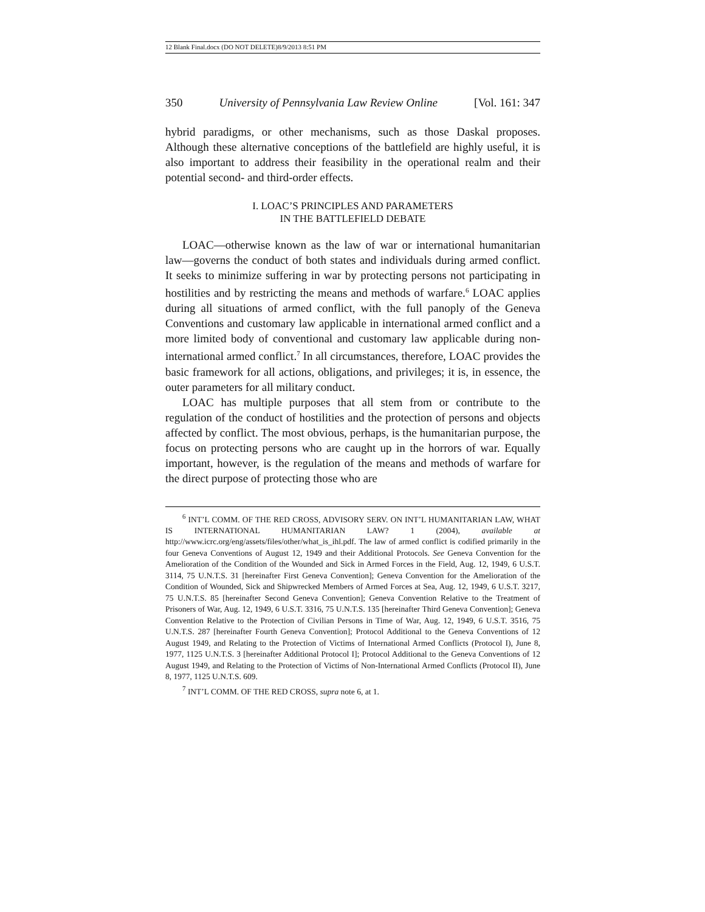12 Blank Final.docx (DO NOT DELETE)8/9/2013 8:51 PM
350 University of Pennsylvania Law Review Online [Vol. 161: 347
hybrid paradigms, or other mechanisms, such as those Daskal proposes. Although these alternative conceptions of the battlefield are highly useful, it is also important to address their feasibility in the operational realm and their potential second- and third-order effects.
I. LOAC’S PRINCIPLES AND PARAMETERS
IN THE BATTLEFIELD DEBATE
LOAC—otherwise known as the law of war or international humanitarian law—governs the conduct of both states and individuals during armed conflict. It seeks to minimize suffering in war by protecting persons not participating in hostilities and by restricting the means and methods of warfare.<sup>6</sup> LOAC applies during all situations of armed conflict, with the full panoply of the Geneva Conventions and customary law applicable in international armed conflict and a more limited body of conventional and customary law applicable during non-international armed conflict.<sup>7</sup> In all circumstances, therefore, LOAC provides the basic framework for all actions, obligations, and privileges; it is, in essence, the outer parameters for all military conduct.
LOAC has multiple purposes that all stem from or contribute to the regulation of the conduct of hostilities and the protection of persons and objects affected by conflict. The most obvious, perhaps, is the humanitarian purpose, the focus on protecting persons who are caught up in the horrors of war. Equally important, however, is the regulation of the means and methods of warfare for the direct purpose of protecting those who are
<sup>6</sup> INT’L COMM. OF THE RED CROSS, ADVISORY SERV. ON INT’L HUMANITARIAN LAW, WHAT IS INTERNATIONAL HUMANITARIAN LAW? 1 (2004), available at http://www.icrc.org/eng/assets/files/other/what_is_ihl.pdf. The law of armed conflict is codified primarily in the four Geneva Conventions of August 12, 1949 and their Additional Protocols. See Geneva Convention for the Amelioration of the Condition of the Wounded and Sick in Armed Forces in the Field, Aug. 12, 1949, 6 U.S.T. 3114, 75 U.N.T.S. 31 [hereinafter First Geneva Convention]; Geneva Convention for the Amelioration of the Condition of Wounded, Sick and Shipwrecked Members of Armed Forces at Sea, Aug. 12, 1949, 6 U.S.T. 3217, 75 U.N.T.S. 85 [hereinafter Second Geneva Convention]; Geneva Convention Relative to the Treatment of Prisoners of War, Aug. 12, 1949, 6 U.S.T. 3316, 75 U.N.T.S. 135 [hereinafter Third Geneva Convention]; Geneva Convention Relative to the Protection of Civilian Persons in Time of War, Aug. 12, 1949, 6 U.S.T. 3516, 75 U.N.T.S. 287 [hereinafter Fourth Geneva Convention]; Protocol Additional to the Geneva Conventions of 12 August 1949, and Relating to the Protection of Victims of International Armed Conflicts (Protocol I), June 8, 1977, 1125 U.N.T.S. 3 [hereinafter Additional Protocol I]; Protocol Additional to the Geneva Conventions of 12 August 1949, and Relating to the Protection of Victims of Non-International Armed Conflicts (Protocol II), June 8, 1977, 1125 U.N.T.S. 609.
<sup>7</sup> INT’L COMM. OF THE RED CROSS, supra note 6, at 1.